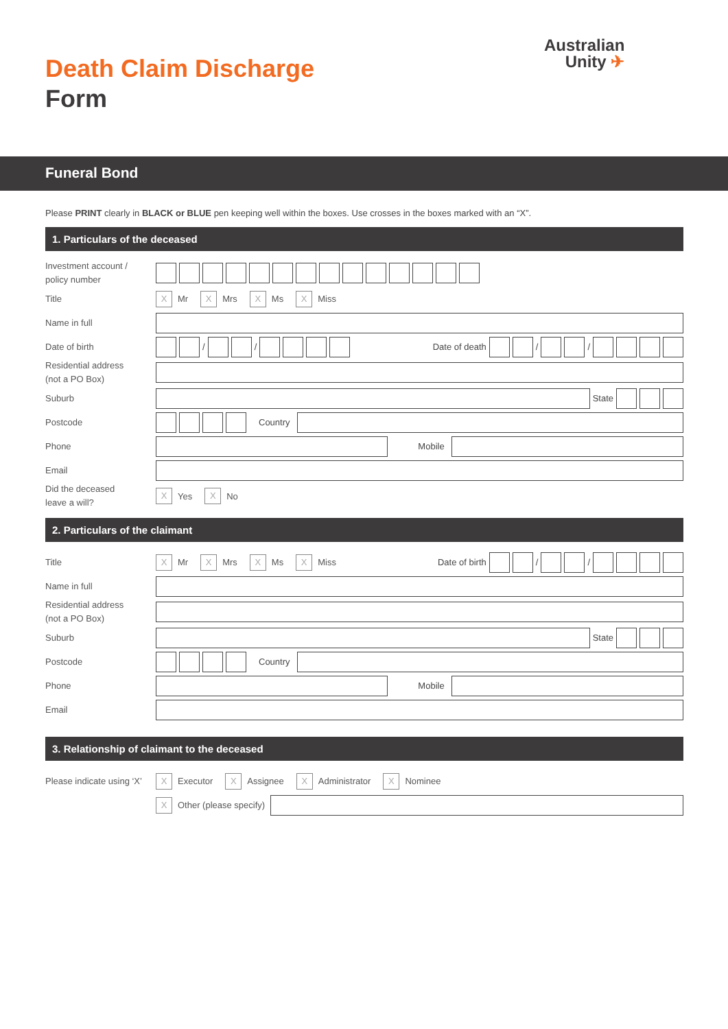Death Claim Discharge
Form
Australian
Unity ✈
Funeral Bond
Please PRINT clearly in BLACK or BLUE pen keeping well within the boxes. Use crosses in the boxes marked with an “X”.
1. Particulars of the deceased
Investment account /
policy number
Title
X
Mr
X
Mrs
X
Ms
X
Miss
Name in full
Date of birth
/
/
Date of death
/
/
Residential address
(not a PO Box)
Suburb
State
Postcode
Country
Phone
Mobile
Email
Did the deceased
leave a will?
X
Yes
X
No
2. Particulars of the claimant
Title
X
Mr
X
Mrs
X
Ms
X
Miss Date of birth
/
/
Name in full
Residential address
(not a PO Box)
Suburb
State
Postcode
Country
Phone
Mobile
Email
3. Relationship of claimant to the deceased
Please indicate using ‘X’
X
Executor
X
Assignee
X
Administrator
X
Nominee
X
Other (please specify)